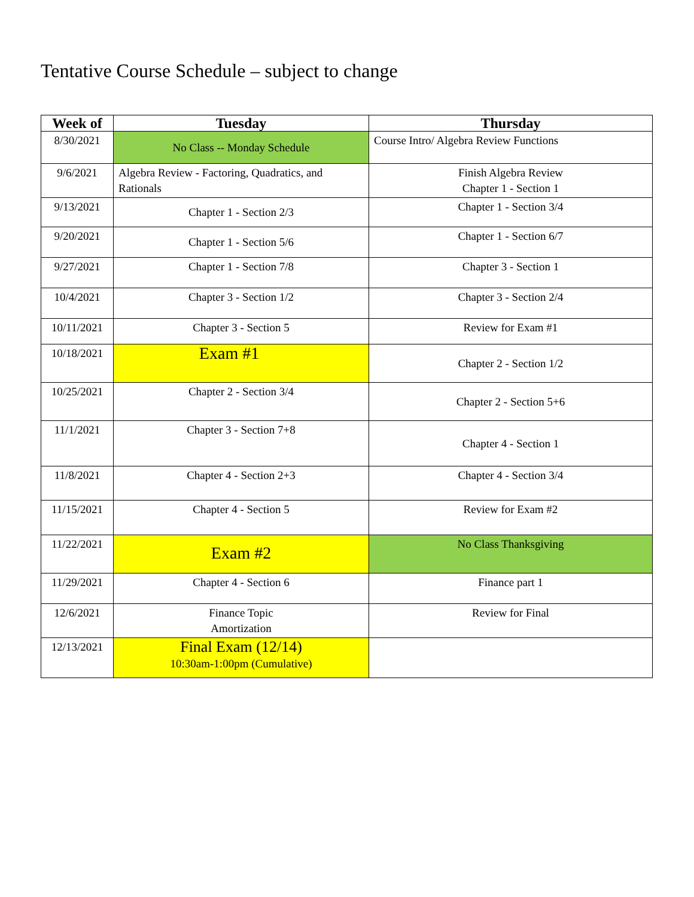Tentative Course Schedule – subject to change
| Week of | Tuesday | Thursday |
| --- | --- | --- |
| 8/30/2021 | No Class -- Monday Schedule | Course Intro/ Algebra Review Functions |
| 9/6/2021 | Algebra Review - Factoring, Quadratics, and Rationals | Finish Algebra Review Chapter 1 - Section 1 |
| 9/13/2021 | Chapter 1 - Section 2/3 | Chapter 1 - Section 3/4 |
| 9/20/2021 | Chapter 1 - Section 5/6 | Chapter 1 - Section 6/7 |
| 9/27/2021 | Chapter 1 - Section 7/8 | Chapter 3 - Section 1 |
| 10/4/2021 | Chapter 3 - Section 1/2 | Chapter 3 - Section 2/4 |
| 10/11/2021 | Chapter 3 - Section 5 | Review for Exam #1 |
| 10/18/2021 | Exam #1 | Chapter 2 - Section 1/2 |
| 10/25/2021 | Chapter 2 - Section 3/4 | Chapter 2 - Section 5+6 |
| 11/1/2021 | Chapter 3 - Section 7+8 | Chapter 4 - Section 1 |
| 11/8/2021 | Chapter 4 - Section 2+3 | Chapter 4 - Section 3/4 |
| 11/15/2021 | Chapter 4 - Section 5 | Review for Exam #2 |
| 11/22/2021 | Exam #2 | No Class Thanksgiving |
| 11/29/2021 | Chapter 4 - Section 6 | Finance part 1 |
| 12/6/2021 | Finance Topic Amortization | Review for Final |
| 12/13/2021 | Final Exam (12/14) 10:30am-1:00pm (Cumulative) | |